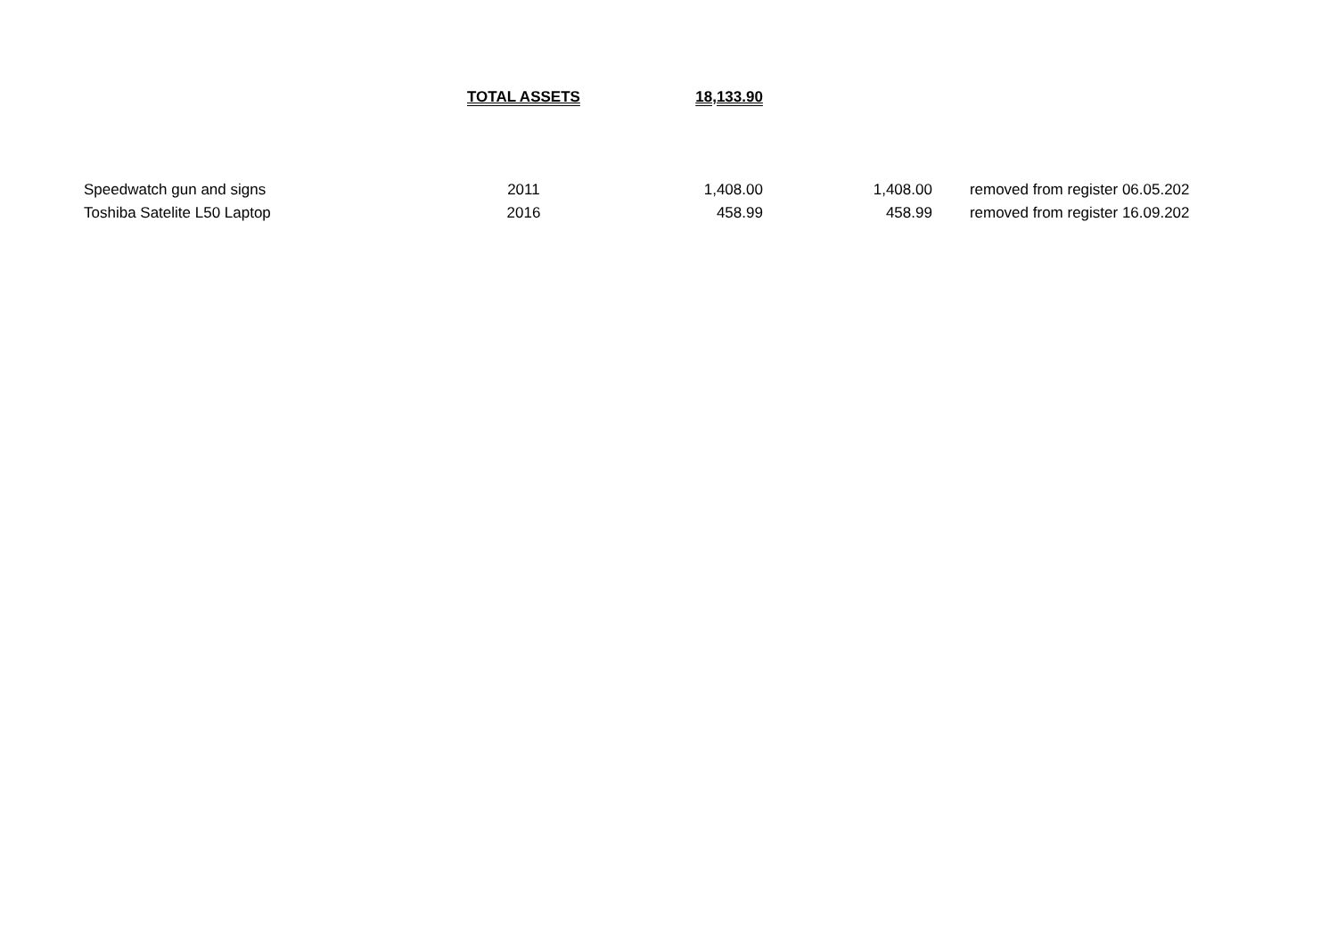| | TOTAL ASSETS | 18,133.90 | | |
| Speedwatch gun and signs | 2011 | 1,408.00 | 1,408.00 | removed from register 06.05.202 |
| Toshiba Satelite L50 Laptop | 2016 | 458.99 | 458.99 | removed from register 16.09.202 |